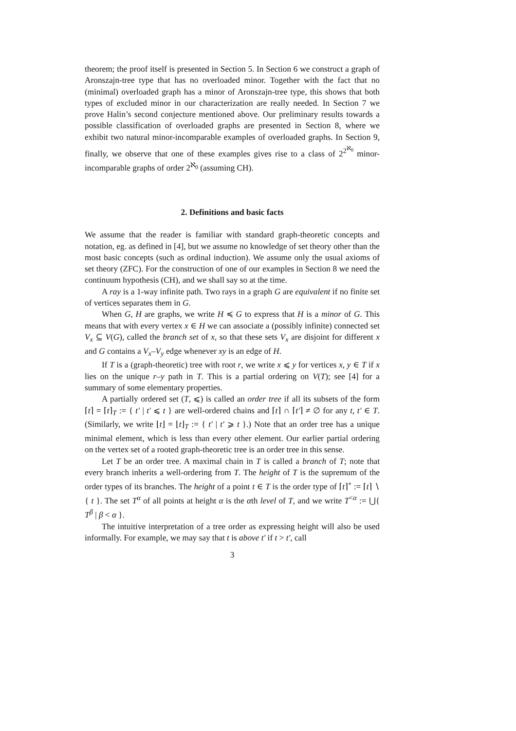theorem; the proof itself is presented in Section 5. In Section 6 we construct a graph of Aronszajn-tree type that has no overloaded minor. Together with the fact that no (minimal) overloaded graph has a minor of Aronszajn-tree type, this shows that both types of excluded minor in our characterization are really needed. In Section 7 we prove Halin’s second conjecture mentioned above. Our preliminary results towards a possible classification of overloaded graphs are presented in Section 8, where we exhibit two natural minor-incomparable examples of overloaded graphs. In Section 9, finally, we observe that one of these examples gives rise to a class of 2<sup>2<sup>ℵ<sub>0</sub></sup></sup> minor-incomparable graphs of order 2<sup>ℵ<sub>0</sub></sup> (assuming CH).
2. Definitions and basic facts
We assume that the reader is familiar with standard graph-theoretic concepts and notation, eg. as defined in [4], but we assume no knowledge of set theory other than the most basic concepts (such as ordinal induction). We assume only the usual axioms of set theory (ZFC). For the construction of one of our examples in Section 8 we need the continuum hypothesis (CH), and we shall say so at the time.
A ray is a 1-way infinite path. Two rays in a graph G are equivalent if no finite set of vertices separates them in G.
When G, H are graphs, we write H ≼ G to express that H is a minor of G. This means that with every vertex x ∈ H we can associate a (possibly infinite) connected set V<sub>x</sub> ⊆ V(G), called the branch set of x, so that these sets V<sub>x</sub> are disjoint for different x and G contains a V<sub>x</sub>–V<sub>y</sub> edge whenever xy is an edge of H.
If T is a (graph-theoretic) tree with root r, we write x ⩽ y for vertices x, y ∈ T if x lies on the unique r–y path in T. This is a partial ordering on V(T); see [4] for a summary of some elementary properties.
A partially ordered set (T, ⩽) is called an order tree if all its subsets of the form ⌈t⌉ = ⌈t⌉<sub>T</sub> := { t′ | t′ ⩽ t } are well-ordered chains and ⌈t⌉ ∩ ⌈t′⌉ ≠ ∅ for any t, t′ ∈ T. (Similarly, we write ⌊t⌋ = ⌊t⌋<sub>T</sub> := { t′ | t′ ⩾ t }.) Note that an order tree has a unique minimal element, which is less than every other element. Our earlier partial ordering on the vertex set of a rooted graph-theoretic tree is an order tree in this sense.
Let T be an order tree. A maximal chain in T is called a branch of T; note that every branch inherits a well-ordering from T. The height of T is the supremum of the order types of its branches. The height of a point t ∈ T is the order type of ⌈t⌉<sup>∘</sup> := ⌈t⌉ ∖ { t }. The set T<sup>α</sup> of all points at height α is the αth level of T, and we write T<sup><α</sup> := ⋃{ T<sup>β</sup> | β < α }.
The intuitive interpretation of a tree order as expressing height will also be used informally. For example, we may say that t is above t′ if t > t′, call
3